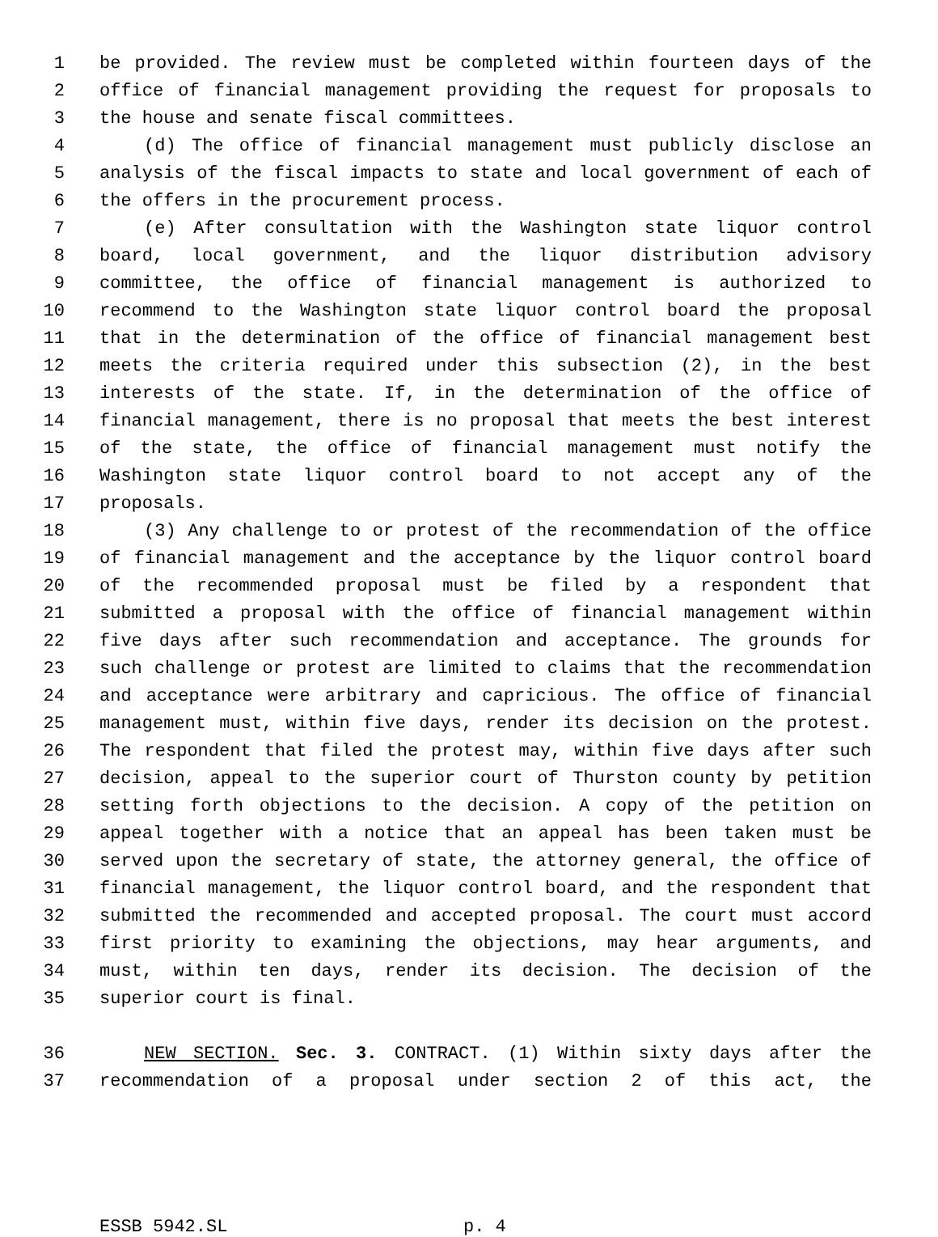1 be provided. The review must be completed within fourteen days of the
2 office of financial management providing the request for proposals to
3 the house and senate fiscal committees.
4 (d) The office of financial management must publicly disclose an
5 analysis of the fiscal impacts to state and local government of each of
6 the offers in the procurement process.
7 (e) After consultation with the Washington state liquor control
8 board, local government, and the liquor distribution advisory
9 committee, the office of financial management is authorized to
10 recommend to the Washington state liquor control board the proposal
11 that in the determination of the office of financial management best
12 meets the criteria required under this subsection (2), in the best
13 interests of the state. If, in the determination of the office of
14 financial management, there is no proposal that meets the best interest
15 of the state, the office of financial management must notify the
16 Washington state liquor control board to not accept any of the
17 proposals.
18 (3) Any challenge to or protest of the recommendation of the office
19 of financial management and the acceptance by the liquor control board
20 of the recommended proposal must be filed by a respondent that
21 submitted a proposal with the office of financial management within
22 five days after such recommendation and acceptance. The grounds for
23 such challenge or protest are limited to claims that the recommendation
24 and acceptance were arbitrary and capricious. The office of financial
25 management must, within five days, render its decision on the protest.
26 The respondent that filed the protest may, within five days after such
27 decision, appeal to the superior court of Thurston county by petition
28 setting forth objections to the decision. A copy of the petition on
29 appeal together with a notice that an appeal has been taken must be
30 served upon the secretary of state, the attorney general, the office of
31 financial management, the liquor control board, and the respondent that
32 submitted the recommended and accepted proposal. The court must accord
33 first priority to examining the objections, may hear arguments, and
34 must, within ten days, render its decision. The decision of the
35 superior court is final.
36 NEW SECTION. Sec. 3. CONTRACT. (1) Within sixty days after the
37 recommendation of a proposal under section 2 of this act, the
ESSB 5942.SL p. 4